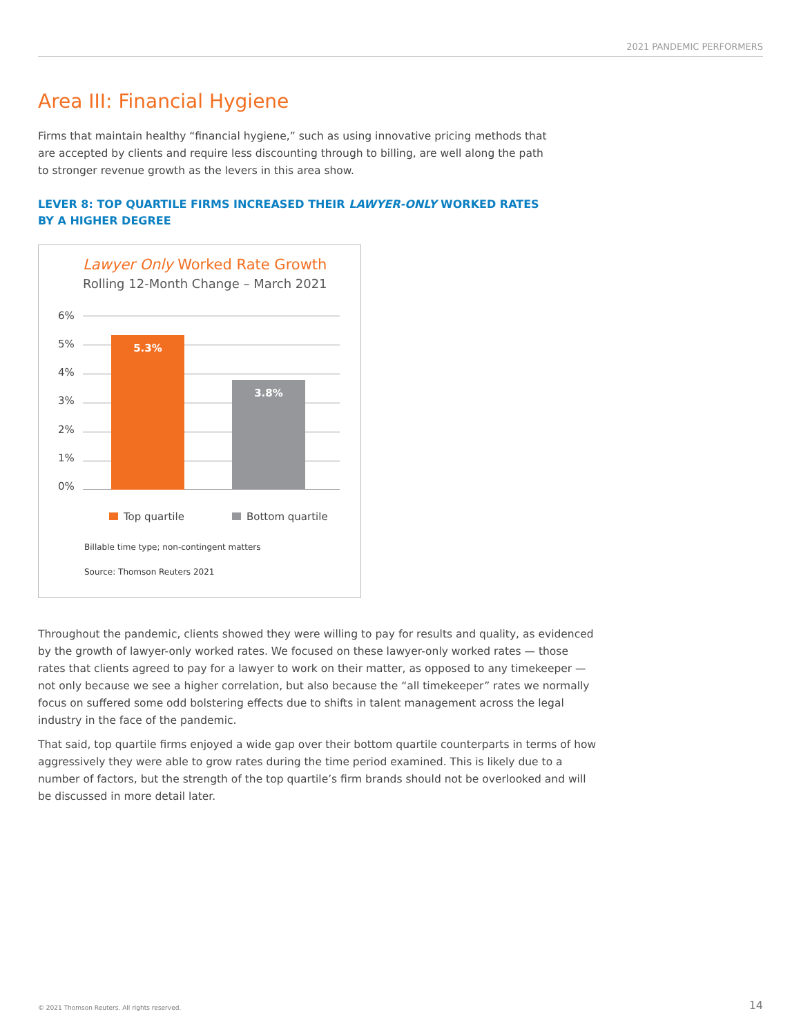2021 PANDEMIC PERFORMERS
Area III: Financial Hygiene
Firms that maintain healthy “financial hygiene,” such as using innovative pricing methods that are accepted by clients and require less discounting through to billing, are well along the path to stronger revenue growth as the levers in this area show.
LEVER 8: TOP QUARTILE FIRMS INCREASED THEIR LAWYER-ONLY WORKED RATES BY A HIGHER DEGREE
Lawyer Only Worked Rate Growth
Rolling 12-Month Change – March 2021
6%
5%
4%
3%
2%
1%
0% 5.3% 3.8%
Top quartile Bottom quartile
Billable time type; non-contingent matters
Source: Thomson Reuters 2021
Throughout the pandemic, clients showed they were willing to pay for results and quality, as evidenced by the growth of lawyer-only worked rates. We focused on these lawyer-only worked rates — those rates that clients agreed to pay for a lawyer to work on their matter, as opposed to any timekeeper — not only because we see a higher correlation, but also because the “all timekeeper” rates we normally focus on suffered some odd bolstering effects due to shifts in talent management across the legal industry in the face of the pandemic.
That said, top quartile firms enjoyed a wide gap over their bottom quartile counterparts in terms of how aggressively they were able to grow rates during the time period examined. This is likely due to a number of factors, but the strength of the top quartile’s firm brands should not be overlooked and will be discussed in more detail later.
© 2021 Thomson Reuters. All rights reserved.
14